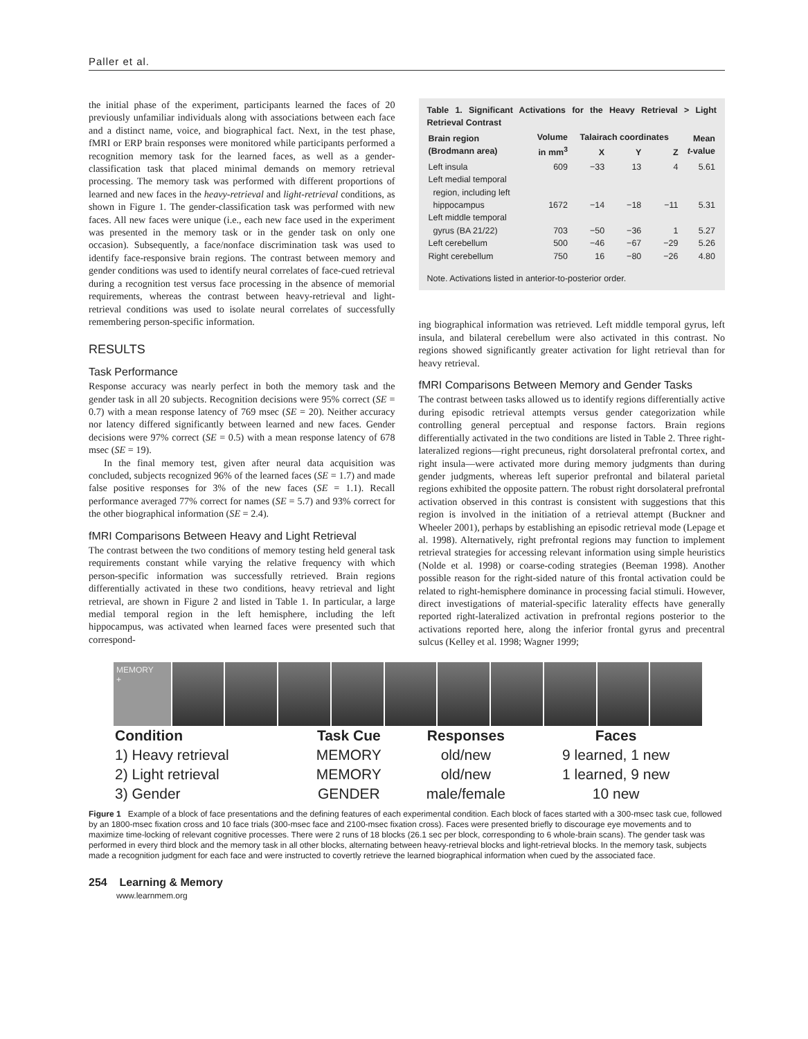Paller et al.
the initial phase of the experiment, participants learned the faces of 20 previously unfamiliar individuals along with associations between each face and a distinct name, voice, and biographical fact. Next, in the test phase, fMRI or ERP brain responses were monitored while participants performed a recognition memory task for the learned faces, as well as a gender-classification task that placed minimal demands on memory retrieval processing. The memory task was performed with different proportions of learned and new faces in the heavy-retrieval and light-retrieval conditions, as shown in Figure 1. The gender-classification task was performed with new faces. All new faces were unique (i.e., each new face used in the experiment was presented in the memory task or in the gender task on only one occasion). Subsequently, a face/nonface discrimination task was used to identify face-responsive brain regions. The contrast between memory and gender conditions was used to identify neural correlates of face-cued retrieval during a recognition test versus face processing in the absence of memorial requirements, whereas the contrast between heavy-retrieval and light-retrieval conditions was used to isolate neural correlates of successfully remembering person-specific information.
RESULTS
Task Performance
Response accuracy was nearly perfect in both the memory task and the gender task in all 20 subjects. Recognition decisions were 95% correct (SE = 0.7) with a mean response latency of 769 msec (SE = 20). Neither accuracy nor latency differed significantly between learned and new faces. Gender decisions were 97% correct (SE = 0.5) with a mean response latency of 678 msec (SE = 19).
In the final memory test, given after neural data acquisition was concluded, subjects recognized 96% of the learned faces (SE = 1.7) and made false positive responses for 3% of the new faces (SE = 1.1). Recall performance averaged 77% correct for names (SE = 5.7) and 93% correct for the other biographical information (SE = 2.4).
fMRI Comparisons Between Heavy and Light Retrieval
The contrast between the two conditions of memory testing held general task requirements constant while varying the relative frequency with which person-specific information was successfully retrieved. Brain regions differentially activated in these two conditions, heavy retrieval and light retrieval, are shown in Figure 2 and listed in Table 1. In particular, a large medial temporal region in the left hemisphere, including the left hippocampus, was activated when learned faces were presented such that correspond-
Table 1. Significant Activations for the Heavy Retrieval > Light Retrieval Contrast
| Brain region (Brodmann area) | Volume in mm<sup>3</sup> | Talairach coordinates | | | Mean t -value |
| --- | --- | --- | --- | --- | --- |
| | | X | Y | Z | |
| Left insula | 609 | −33 | 13 | 4 | 5.61 |
| Left medial temporal region, including left hippocampus | 1672 | −14 | −18 | −11 | 5.31 |
| Left middle temporal gyrus (BA 21/22) | 703 | −50 | −36 | 1 | 5.27 |
| Left cerebellum | 500 | −46 | −67 | −29 | 5.26 |
| Right cerebellum | 750 | 16 | −80 | −26 | 4.80 |
Note. Activations listed in anterior-to-posterior order.
ing biographical information was retrieved. Left middle temporal gyrus, left insula, and bilateral cerebellum were also activated in this contrast. No regions showed significantly greater activation for light retrieval than for heavy retrieval.
fMRI Comparisons Between Memory and Gender Tasks
The contrast between tasks allowed us to identify regions differentially active during episodic retrieval attempts versus gender categorization while controlling general perceptual and response factors. Brain regions differentially activated in the two conditions are listed in Table 2. Three right-lateralized regions—right precuneus, right dorsolateral prefrontal cortex, and right insula—were activated more during memory judgments than during gender judgments, whereas left superior prefrontal and bilateral parietal regions exhibited the opposite pattern. The robust right dorsolateral prefrontal activation observed in this contrast is consistent with suggestions that this region is involved in the initiation of a retrieval attempt (Buckner and Wheeler 2001), perhaps by establishing an episodic retrieval mode (Lepage et al. 1998). Alternatively, right prefrontal regions may function to implement retrieval strategies for accessing relevant information using simple heuristics (Nolde et al. 1998) or coarse-coding strategies (Beeman 1998). Another possible reason for the right-sided nature of this frontal activation could be related to right-hemisphere dominance in processing facial stimuli. However, direct investigations of material-specific laterality effects have generally reported right-lateralized activation in prefrontal regions posterior to the activations reported here, along the inferior frontal gyrus and precentral sulcus (Kelley et al. 1998; Wagner 1999;
MEMORY
+
| Condition | Task Cue | Responses | Faces |
| --- | --- | --- | --- |
| 1) Heavy retrieval | MEMORY | old/new | 9 learned, 1 new |
| 2) Light retrieval | MEMORY | old/new | 1 learned, 9 new |
| 3) Gender | GENDER | male/female | 10 new |
Figure 1 Example of a block of face presentations and the defining features of each experimental condition. Each block of faces started with a 300-msec task cue, followed by an 1800-msec fixation cross and 10 face trials (300-msec face and 2100-msec fixation cross). Faces were presented briefly to discourage eye movements and to maximize time-locking of relevant cognitive processes. There were 2 runs of 18 blocks (26.1 sec per block, corresponding to 6 whole-brain scans). The gender task was performed in every third block and the memory task in all other blocks, alternating between heavy-retrieval blocks and light-retrieval blocks. In the memory task, subjects made a recognition judgment for each face and were instructed to covertly retrieve the learned biographical information when cued by the associated face.
254 Learning & Memory
www.learnmem.org